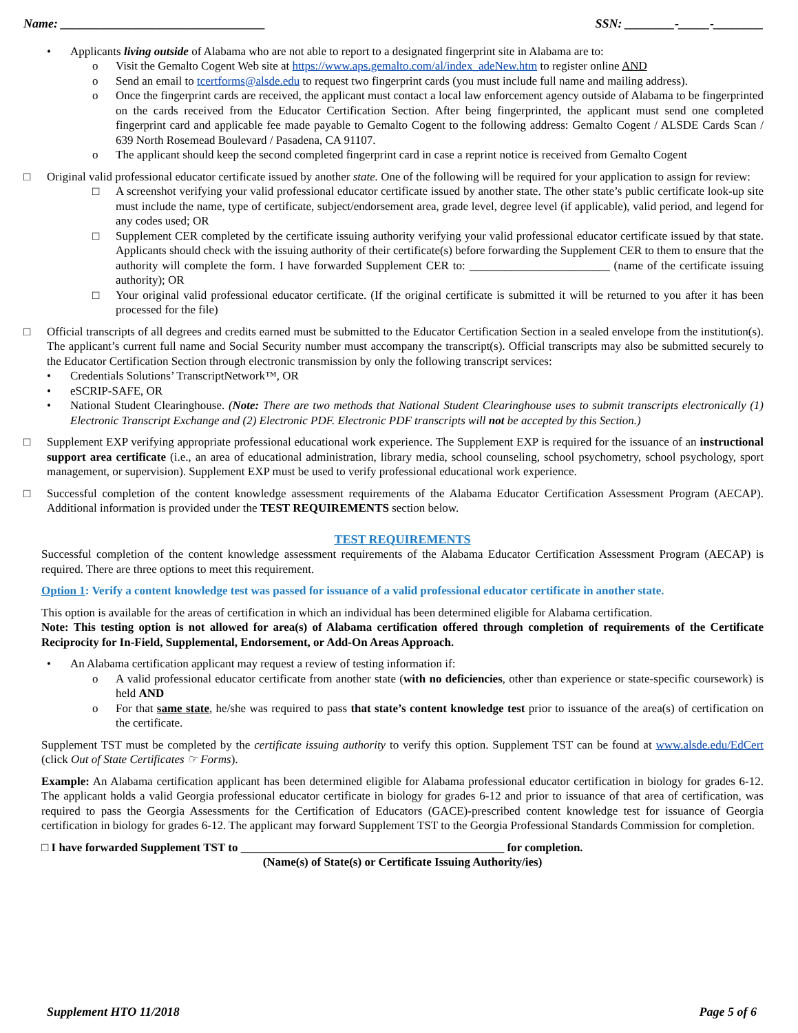Name: _________________________________ SSN: ________-_____-________
• Applicants living outside of Alabama who are not able to report to a designated fingerprint site in Alabama are to:
o Visit the Gemalto Cogent Web site at https://www.aps.gemalto.com/al/index_adeNew.htm to register online AND
o Send an email to tcertforms@alsde.edu to request two fingerprint cards (you must include full name and mailing address).
o Once the fingerprint cards are received, the applicant must contact a local law enforcement agency outside of Alabama to be fingerprinted on the cards received from the Educator Certification Section. After being fingerprinted, the applicant must send one completed fingerprint card and applicable fee made payable to Gemalto Cogent to the following address: Gemalto Cogent / ALSDE Cards Scan / 639 North Rosemead Boulevard / Pasadena, CA 91107.
o The applicant should keep the second completed fingerprint card in case a reprint notice is received from Gemalto Cogent
□ Original valid professional educator certificate issued by another state. One of the following will be required for your application to assign for review:
□ A screenshot verifying your valid professional educator certificate issued by another state. The other state’s public certificate look-up site must include the name, type of certificate, subject/endorsement area, grade level, degree level (if applicable), valid period, and legend for any codes used; OR
□ Supplement CER completed by the certificate issuing authority verifying your valid professional educator certificate issued by that state. Applicants should check with the issuing authority of their certificate(s) before forwarding the Supplement CER to them to ensure that the authority will complete the form. I have forwarded Supplement CER to: ________________________ (name of the certificate issuing authority); OR
□ Your original valid professional educator certificate. (If the original certificate is submitted it will be returned to you after it has been processed for the file)
□ Official transcripts of all degrees and credits earned must be submitted to the Educator Certification Section in a sealed envelope from the institution(s). The applicant’s current full name and Social Security number must accompany the transcript(s). Official transcripts may also be submitted securely to the Educator Certification Section through electronic transmission by only the following transcript services:
• Credentials Solutions’ TranscriptNetwork™, OR
• eSCRIP-SAFE, OR
• National Student Clearinghouse. (Note: There are two methods that National Student Clearinghouse uses to submit transcripts electronically (1) Electronic Transcript Exchange and (2) Electronic PDF. Electronic PDF transcripts will not be accepted by this Section.)
□ Supplement EXP verifying appropriate professional educational work experience. The Supplement EXP is required for the issuance of an instructional support area certificate (i.e., an area of educational administration, library media, school counseling, school psychometry, school psychology, sport management, or supervision). Supplement EXP must be used to verify professional educational work experience.
□ Successful completion of the content knowledge assessment requirements of the Alabama Educator Certification Assessment Program (AECAP). Additional information is provided under the TEST REQUIREMENTS section below.
TEST REQUIREMENTS
Successful completion of the content knowledge assessment requirements of the Alabama Educator Certification Assessment Program (AECAP) is required. There are three options to meet this requirement.
Option 1: Verify a content knowledge test was passed for issuance of a valid professional educator certificate in another state.
This option is available for the areas of certification in which an individual has been determined eligible for Alabama certification.
Note: This testing option is not allowed for area(s) of Alabama certification offered through completion of requirements of the Certificate Reciprocity for In-Field, Supplemental, Endorsement, or Add-On Areas Approach.
• An Alabama certification applicant may request a review of testing information if:
o A valid professional educator certificate from another state (with no deficiencies, other than experience or state-specific coursework) is held AND
o For that same state, he/she was required to pass that state’s content knowledge test prior to issuance of the area(s) of certification on the certificate.
Supplement TST must be completed by the certificate issuing authority to verify this option. Supplement TST can be found at www.alsde.edu/EdCert (click Out of State Certificates ☞ Forms).
Example: An Alabama certification applicant has been determined eligible for Alabama professional educator certification in biology for grades 6-12. The applicant holds a valid Georgia professional educator certificate in biology for grades 6-12 and prior to issuance of that area of certification, was required to pass the Georgia Assessments for the Certification of Educators (GACE)-prescribed content knowledge test for issuance of Georgia certification in biology for grades 6-12. The applicant may forward Supplement TST to the Georgia Professional Standards Commission for completion.
□ I have forwarded Supplement TST to _____________________________________________ for completion.
(Name(s) of State(s) or Certificate Issuing Authority/ies)
Supplement HTO 11/2018 Page 5 of 6